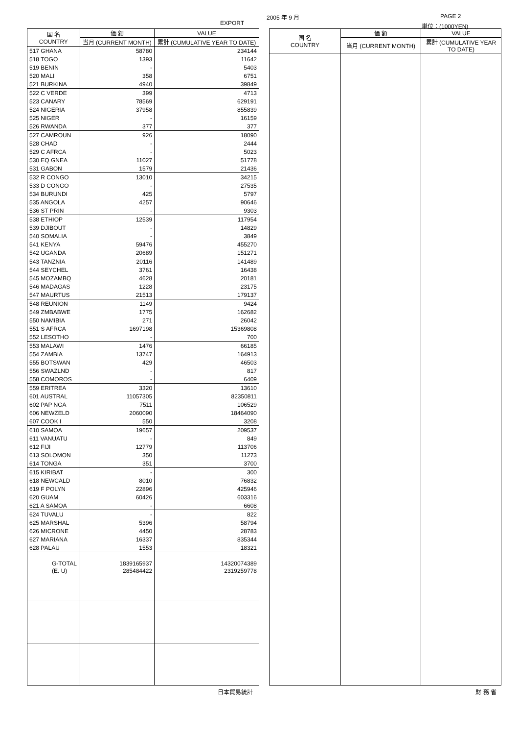EXPORT
2005 年 9 月 PAGE 2
単位：(1000YEN)
| 国 名 COUNTRY | 価 額 | VALUE |
| --- | --- | --- |
| | 当月 (CURRENT MONTH) | 累計 (CUMULATIVE YEAR TO DATE) |
| 517 GHANA | 58780 | 234144 |
| 518 TOGO | 1393 | 11642 |
| 519 BENIN | - | 5403 |
| 520 MALI | 358 | 6751 |
| 521 BURKINA | 4940 | 39849 |
| 522 C VERDE | 399 | 4713 |
| 523 CANARY | 78569 | 629191 |
| 524 NIGERIA | 37958 | 855839 |
| 525 NIGER | - | 16159 |
| 526 RWANDA | 377 | 377 |
| 527 CAMROUN | 926 | 18090 |
| 528 CHAD | - | 2444 |
| 529 C AFRCA | - | 5023 |
| 530 EQ GNEA | 11027 | 51778 |
| 531 GABON | 1579 | 21436 |
| 532 R CONGO | 13010 | 34215 |
| 533 D CONGO | - | 27535 |
| 534 BURUNDI | 425 | 5797 |
| 535 ANGOLA | 4257 | 90646 |
| 536 ST PRIN | - | 9303 |
| 538 ETHIOP | 12539 | 117954 |
| 539 DJIBOUT | - | 14829 |
| 540 SOMALIA | - | 3849 |
| 541 KENYA | 59476 | 455270 |
| 542 UGANDA | 20689 | 151271 |
| 543 TANZNIA | 20116 | 141489 |
| 544 SEYCHEL | 3761 | 16438 |
| 545 MOZAMBQ | 4628 | 20181 |
| 546 MADAGAS | 1228 | 23175 |
| 547 MAURTUS | 21513 | 179137 |
| 548 REUNION | 1149 | 9424 |
| 549 ZMBABWE | 1775 | 162682 |
| 550 NAMIBIA | 271 | 26042 |
| 551 S AFRCA | 1697198 | 15369808 |
| 552 LESOTHO | - | 700 |
| 553 MALAWI | 1476 | 66185 |
| 554 ZAMBIA | 13747 | 164913 |
| 555 BOTSWAN | 429 | 46503 |
| 556 SWAZLND | - | 817 |
| 558 COMOROS | - | 6409 |
| 559 ERITREA | 3320 | 13610 |
| 601 AUSTRAL | 11057305 | 82350811 |
| 602 PAP NGA | 7511 | 106529 |
| 606 NEWZELD | 2060090 | 18464090 |
| 607 COOK I | 550 | 3208 |
| 610 SAMOA | 19657 | 209537 |
| 611 VANUATU | - | 849 |
| 612 FIJI | 12779 | 113706 |
| 613 SOLOMON | 350 | 11273 |
| 614 TONGA | 351 | 3700 |
| 615 KIRIBAT | - | 300 |
| 618 NEWCALD | 8010 | 76832 |
| 619 F POLYN | 22896 | 425946 |
| 620 GUAM | 60426 | 603316 |
| 621 A SAMOA | - | 6608 |
| 624 TUVALU | - | 822 |
| 625 MARSHAL | 5396 | 58794 |
| 626 MICRONE | 4450 | 28783 |
| 627 MARIANA | 16337 | 835344 |
| 628 PALAU | 1553 | 18321 |
| G-TOTAL | 1839165937 | 14320074389 |
| (E. U) | 285484422 | 2319259778 |
| 国 名 COUNTRY | 価 額 | VALUE |
| --- | --- | --- |
| | 当月 (CURRENT MONTH) | 累計 (CUMULATIVE YEAR TO DATE) |
日本貿易統計 財 務 省